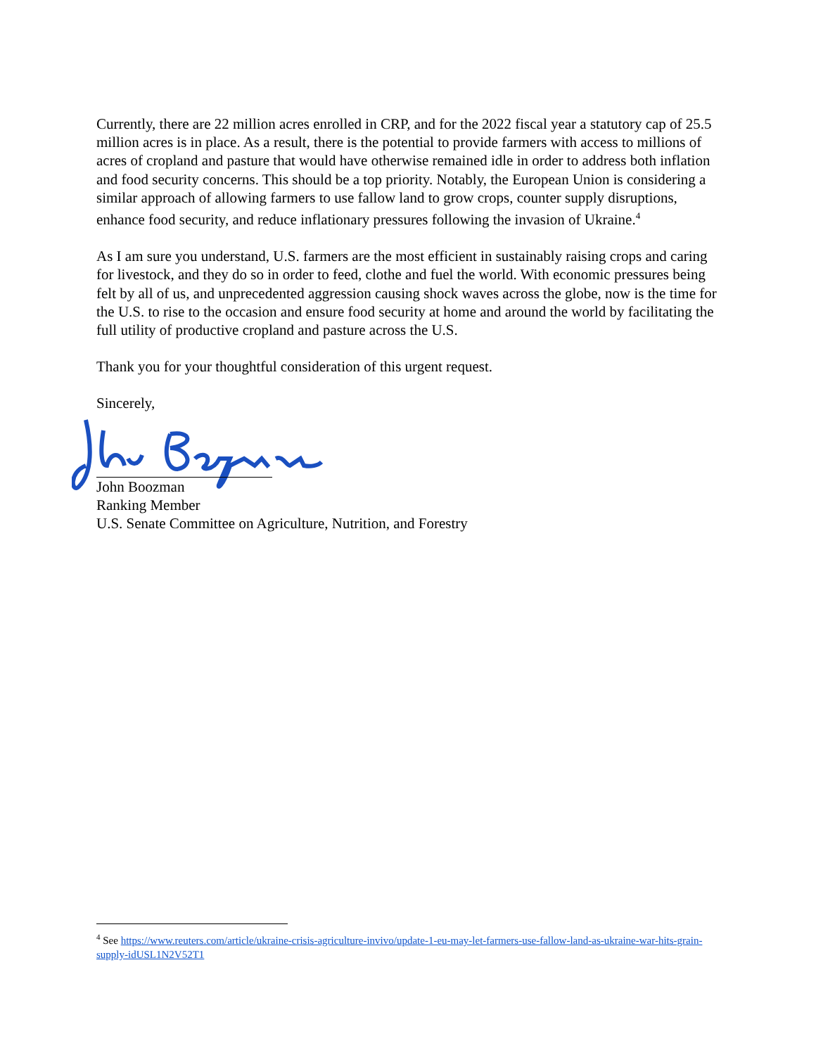Currently, there are 22 million acres enrolled in CRP, and for the 2022 fiscal year a statutory cap of 25.5 million acres is in place. As a result, there is the potential to provide farmers with access to millions of acres of cropland and pasture that would have otherwise remained idle in order to address both inflation and food security concerns. This should be a top priority. Notably, the European Union is considering a similar approach of allowing farmers to use fallow land to grow crops, counter supply disruptions, enhance food security, and reduce inflationary pressures following the invasion of Ukraine.<sup>4</sup>
As I am sure you understand, U.S. farmers are the most efficient in sustainably raising crops and caring for livestock, and they do so in order to feed, clothe and fuel the world. With economic pressures being felt by all of us, and unprecedented aggression causing shock waves across the globe, now is the time for the U.S. to rise to the occasion and ensure food security at home and around the world by facilitating the full utility of productive cropland and pasture across the U.S.
Thank you for your thoughtful consideration of this urgent request.
Sincerely,
John Boozman
Ranking Member
U.S. Senate Committee on Agriculture, Nutrition, and Forestry
<sup>4</sup> See https://www.reuters.com/article/ukraine-crisis-agriculture-invivo/update-1-eu-may-let-farmers-use-fallow-land-as-ukraine-war-hits-grain-supply-idUSL1N2V52T1